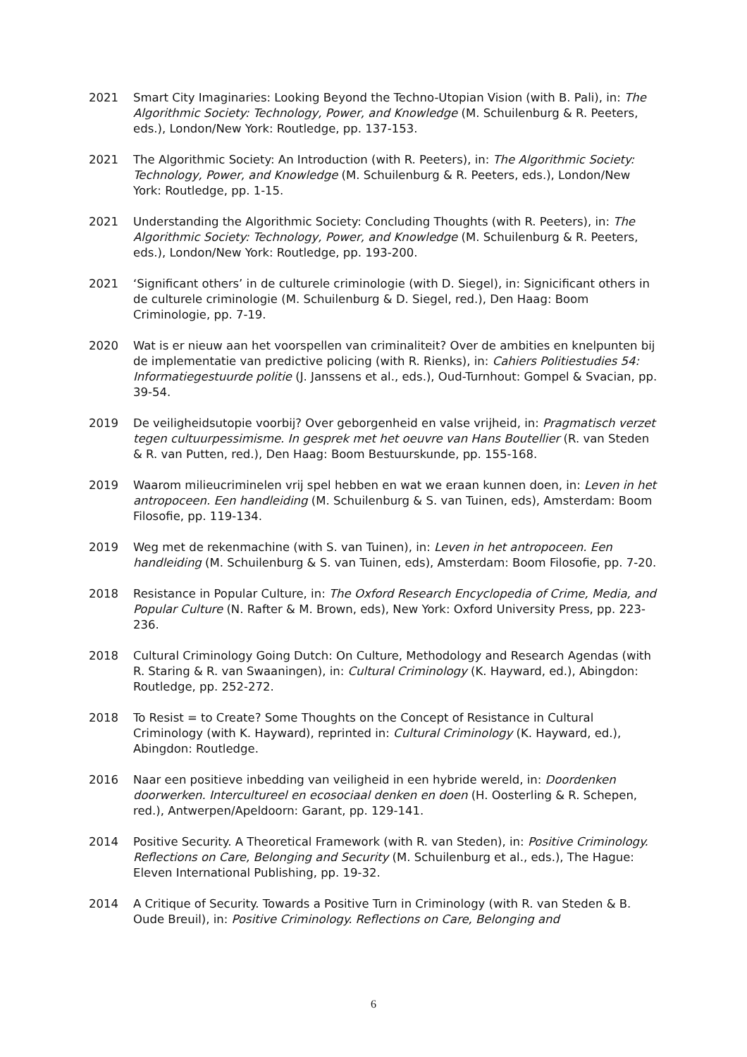2021 Smart City Imaginaries: Looking Beyond the Techno-Utopian Vision (with B. Pali), in: The Algorithmic Society: Technology, Power, and Knowledge (M. Schuilenburg & R. Peeters, eds.), London/New York: Routledge, pp. 137-153.
2021 The Algorithmic Society: An Introduction (with R. Peeters), in: The Algorithmic Society: Technology, Power, and Knowledge (M. Schuilenburg & R. Peeters, eds.), London/New York: Routledge, pp. 1-15.
2021 Understanding the Algorithmic Society: Concluding Thoughts (with R. Peeters), in: The Algorithmic Society: Technology, Power, and Knowledge (M. Schuilenburg & R. Peeters, eds.), London/New York: Routledge, pp. 193-200.
2021 ‘Significant others’ in de culturele criminologie (with D. Siegel), in: Signicificant others in de culturele criminologie (M. Schuilenburg & D. Siegel, red.), Den Haag: Boom Criminologie, pp. 7-19.
2020 Wat is er nieuw aan het voorspellen van criminaliteit? Over de ambities en knelpunten bij de implementatie van predictive policing (with R. Rienks), in: Cahiers Politiestudies 54: Informatiegestuurde politie (J. Janssens et al., eds.), Oud-Turnhout: Gompel & Svacian, pp. 39-54.
2019 De veiligheidsutopie voorbij? Over geborgenheid en valse vrijheid, in: Pragmatisch verzet tegen cultuurpessimisme. In gesprek met het oeuvre van Hans Boutellier (R. van Steden & R. van Putten, red.), Den Haag: Boom Bestuurskunde, pp. 155-168.
2019 Waarom milieucriminelen vrij spel hebben en wat we eraan kunnen doen, in: Leven in het antropoceen. Een handleiding (M. Schuilenburg & S. van Tuinen, eds), Amsterdam: Boom Filosofie, pp. 119-134.
2019 Weg met de rekenmachine (with S. van Tuinen), in: Leven in het antropoceen. Een handleiding (M. Schuilenburg & S. van Tuinen, eds), Amsterdam: Boom Filosofie, pp. 7-20.
2018 Resistance in Popular Culture, in: The Oxford Research Encyclopedia of Crime, Media, and Popular Culture (N. Rafter & M. Brown, eds), New York: Oxford University Press, pp. 223-236.
2018 Cultural Criminology Going Dutch: On Culture, Methodology and Research Agendas (with R. Staring & R. van Swaaningen), in: Cultural Criminology (K. Hayward, ed.), Abingdon: Routledge, pp. 252-272.
2018 To Resist = to Create? Some Thoughts on the Concept of Resistance in Cultural Criminology (with K. Hayward), reprinted in: Cultural Criminology (K. Hayward, ed.), Abingdon: Routledge.
2016 Naar een positieve inbedding van veiligheid in een hybride wereld, in: Doordenken doorwerken. Intercultureel en ecosociaal denken en doen (H. Oosterling & R. Schepen, red.), Antwerpen/Apeldoorn: Garant, pp. 129-141.
2014 Positive Security. A Theoretical Framework (with R. van Steden), in: Positive Criminology. Reflections on Care, Belonging and Security (M. Schuilenburg et al., eds.), The Hague: Eleven International Publishing, pp. 19-32.
2014 A Critique of Security. Towards a Positive Turn in Criminology (with R. van Steden & B. Oude Breuil), in: Positive Criminology. Reflections on Care, Belonging and
6